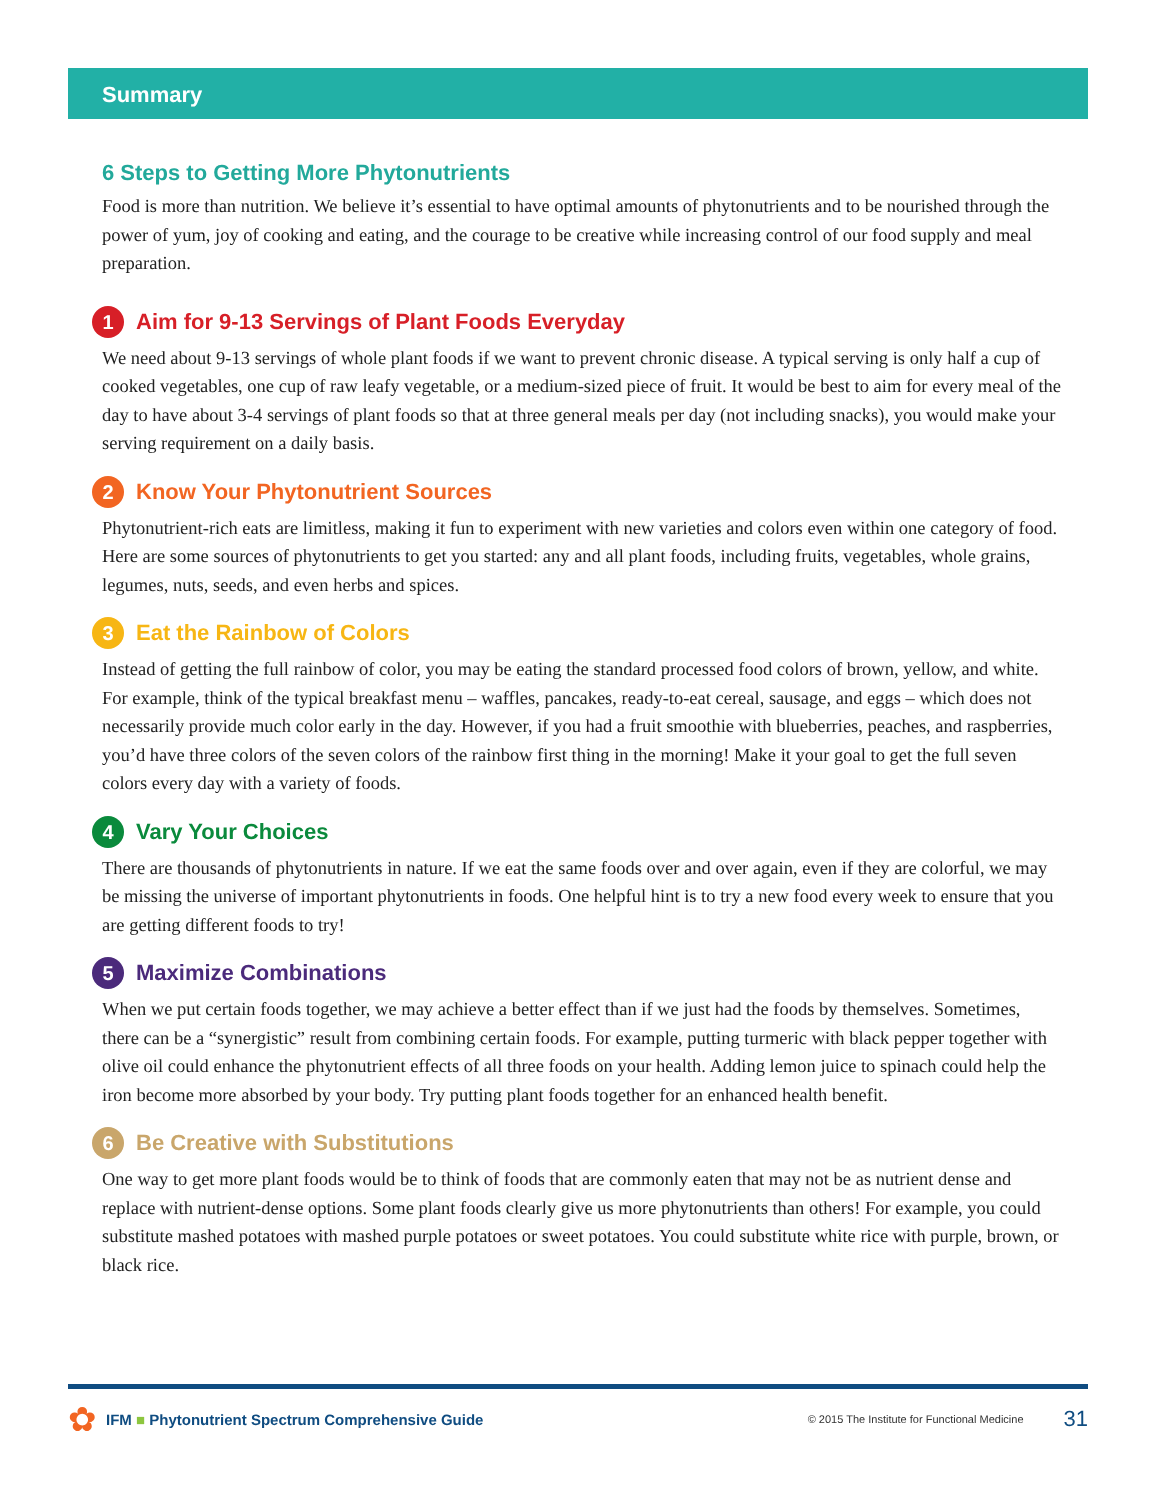Summary
6 Steps to Getting More Phytonutrients
Food is more than nutrition. We believe it’s essential to have optimal amounts of phytonutrients and to be nourished through the power of yum, joy of cooking and eating, and the courage to be creative while increasing control of our food supply and meal preparation.
1 Aim for 9-13 Servings of Plant Foods Everyday
We need about 9-13 servings of whole plant foods if we want to prevent chronic disease. A typical serving is only half a cup of cooked vegetables, one cup of raw leafy vegetable, or a medium-sized piece of fruit. It would be best to aim for every meal of the day to have about 3-4 servings of plant foods so that at three general meals per day (not including snacks), you would make your serving requirement on a daily basis.
2 Know Your Phytonutrient Sources
Phytonutrient-rich eats are limitless, making it fun to experiment with new varieties and colors even within one category of food. Here are some sources of phytonutrients to get you started: any and all plant foods, including fruits, vegetables, whole grains, legumes, nuts, seeds, and even herbs and spices.
3 Eat the Rainbow of Colors
Instead of getting the full rainbow of color, you may be eating the standard processed food colors of brown, yellow, and white. For example, think of the typical breakfast menu – waffles, pancakes, ready-to-eat cereal, sausage, and eggs – which does not necessarily provide much color early in the day. However, if you had a fruit smoothie with blueberries, peaches, and raspberries, you’d have three colors of the seven colors of the rainbow first thing in the morning! Make it your goal to get the full seven colors every day with a variety of foods.
4 Vary Your Choices
There are thousands of phytonutrients in nature. If we eat the same foods over and over again, even if they are colorful, we may be missing the universe of important phytonutrients in foods. One helpful hint is to try a new food every week to ensure that you are getting different foods to try!
5 Maximize Combinations
When we put certain foods together, we may achieve a better effect than if we just had the foods by themselves. Sometimes, there can be a “synergistic” result from combining certain foods. For example, putting turmeric with black pepper together with olive oil could enhance the phytonutrient effects of all three foods on your health. Adding lemon juice to spinach could help the iron become more absorbed by your body. Try putting plant foods together for an enhanced health benefit.
6 Be Creative with Substitutions
One way to get more plant foods would be to think of foods that are commonly eaten that may not be as nutrient dense and replace with nutrient-dense options. Some plant foods clearly give us more phytonutrients than others! For example, you could substitute mashed potatoes with mashed purple potatoes or sweet potatoes. You could substitute white rice with purple, brown, or black rice.
✿ IFM ■ Phytonutrient Spectrum Comprehensive Guide © 2015 The Institute for Functional Medicine 31